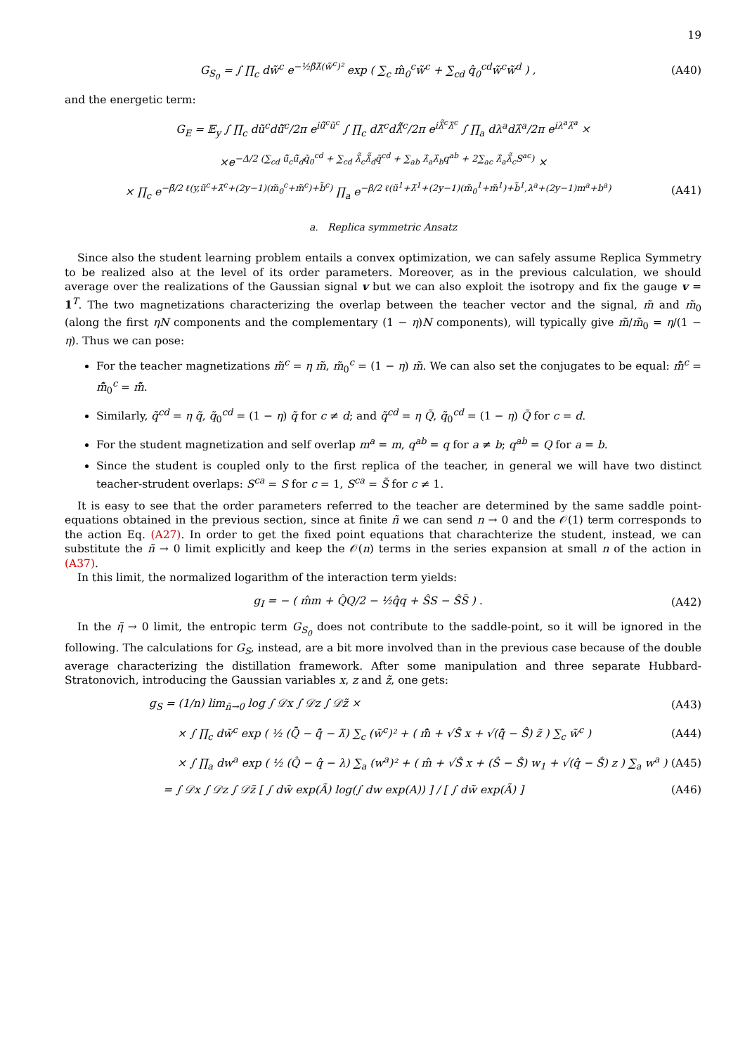19
G<sub>S<sub>0</sub></sub> = ∫ ∏<sub>c</sub> dw̃<sup>c</sup> e<sup>−½β̃λ̃(w̃<sup>c</sup>)²</sup> exp ( ∑<sub>c</sub> m̂<sub>0</sub><sup>c</sup>w̃<sup>c</sup> + ∑<sub>cd</sub> q̂<sub>0</sub><sup>cd</sup>w̃<sup>c</sup>w̃<sup>d</sup> ) , (A40)
and the energetic term:
G<sub>E</sub> = 𝔼<sub>y</sub> ∫ ∏<sub>c</sub> dũ<sup>c</sup>dû̃<sup>c</sup>/2π e<sup>iû̃<sup>c</sup>ũ<sup>c</sup></sup> ∫ ∏<sub>c</sub> dλ̃<sup>c</sup>dλ̂̃<sup>c</sup>/2π e<sup>iλ̂̃<sup>c</sup>λ̃<sup>c</sup></sup> ∫ ∏<sub>a</sub> dλ<sup>a</sup>dλ̂<sup>a</sup>/2π e<sup>iλ<sup>a</sup>λ̂<sup>a</sup></sup> ×
×e<sup>−Δ/2 (∑<sub>cd</sub> û̃<sub>c</sub>û̃<sub>d</sub>q̃<sub>0</sub><sup>cd</sup> + ∑<sub>cd</sub> λ̂̃<sub>c</sub>λ̂̃<sub>d</sub>q̃<sup>cd</sup> + ∑<sub>ab</sub> λ̂<sub>a</sub>λ̂<sub>b</sub>q<sup>ab</sup> + 2∑<sub>ac</sub> λ̂<sub>a</sub>λ̂̃<sub>c</sub>S<sup>ac</sup>)</sup> ×
× ∏<sub>c</sub> e<sup>−β̃/2 ℓ(y,ũ<sup>c</sup>+λ̃<sup>c</sup>+(2y−1)(m̃<sub>0</sub><sup>c</sup>+m̃<sup>c</sup>)+b̃<sup>c</sup>)</sup> ∏<sub>a</sub> e<sup>−β/2 ℓ(ũ<sup>1</sup>+λ̃<sup>1</sup>+(2y−1)(m̃<sub>0</sub><sup>1</sup>+m̃<sup>1</sup>)+b̃<sup>1</sup>,λ<sup>a</sup>+(2y−1)m<sup>a</sup>+b<sup>a</sup>)</sup> (A41)
a. Replica symmetric Ansatz
Since also the student learning problem entails a convex optimization, we can safely assume Replica Symmetry to be realized also at the level of its order parameters. Moreover, as in the previous calculation, we should average over the realizations of the Gaussian signal v but we can also exploit the isotropy and fix the gauge v = 1<sup>T</sup>. The two magnetizations characterizing the overlap between the teacher vector and the signal, m̃ and m̃<sub>0</sub> (along the first ηN components and the complementary (1 − η)N components), will typically give m̃/m̃<sub>0</sub> = η/(1 − η). Thus we can pose:
For the teacher magnetizations m̃<sup>c</sup> = η m̃, m̃<sub>0</sub><sup>c</sup> = (1 − η) m̃. We can also set the conjugates to be equal: m̂̃<sup>c</sup> = m̂̃<sub>0</sub><sup>c</sup> = m̂̃.
Similarly, q̃<sup>cd</sup> = η q̃, q̃<sub>0</sub><sup>cd</sup> = (1 − η) q̃ for c ≠ d; and q̃<sup>cd</sup> = η Q̃, q̃<sub>0</sub><sup>cd</sup> = (1 − η) Q̃ for c = d.
For the student magnetization and self overlap m<sup>a</sup> = m, q<sup>ab</sup> = q for a ≠ b; q<sup>ab</sup> = Q for a = b.
Since the student is coupled only to the first replica of the teacher, in general we will have two distinct teacher-strudent overlaps: S<sup>ca</sup> = S for c = 1, S<sup>ca</sup> = S̃ for c ≠ 1.
It is easy to see that the order parameters referred to the teacher are determined by the same saddle point-equations obtained in the previous section, since at finite ñ we can send n → 0 and the 𝒪(1) term corresponds to the action Eq. (A27). In order to get the fixed point equations that charachterize the student, instead, we can substitute the ñ → 0 limit explicitly and keep the 𝒪(n) terms in the series expansion at small n of the action in (A37).
In this limit, the normalized logarithm of the interaction term yields:
g<sub>I</sub> = − ( m̂m + Q̂Q/2 − ½q̂q + ŜS − Ŝ̃S̃ ) . (A42)
In the η̃ → 0 limit, the entropic term G<sub>S<sub>0</sub></sub> does not contribute to the saddle-point, so it will be ignored in the following. The calculations for G<sub>S</sub>, instead, are a bit more involved than in the previous case because of the double average characterizing the distillation framework. After some manipulation and three separate Hubbard-Stratonovich, introducing the Gaussian variables x, z and z̃, one gets:
g<sub>S</sub> = (1/n) lim<sub>ñ→0</sub> log ∫ 𝒟x ∫ 𝒟z ∫ 𝒟z̃ × (A43)
× ∫ ∏<sub>c</sub> dw̃<sup>c</sup> exp ( ½ (Q̂̃ − q̂̃ − λ̃) ∑<sub>c</sub> (w̃<sup>c</sup>)² + ( m̂̃ + √Ŝ̃ x + √(q̂̃ − Ŝ̃) z̃ ) ∑<sub>c</sub> w̃<sup>c</sup> ) (A44)
× ∫ ∏<sub>a</sub> dw<sup>a</sup> exp ( ½ (Q̂ − q̂ − λ) ∑<sub>a</sub> (w<sup>a</sup>)² + ( m̂ + √Ŝ̃ x + (Ŝ − Ŝ̃) w<sub>1</sub> + √(q̂ − Ŝ̃) z ) ∑<sub>a</sub> w<sup>a</sup> ) (A45)
= ∫ 𝒟x ∫ 𝒟z ∫ 𝒟z̃ [ ∫ dw̃ exp(Ã) log(∫ dw exp(A)) ] / [ ∫ dw̃ exp(Ã) ] (A46)